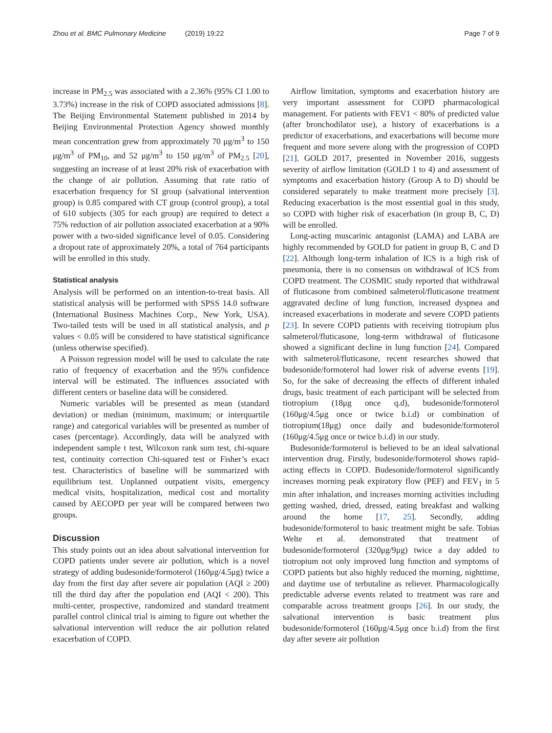Zhou et al. BMC Pulmonary Medicine (2019) 19:22 Page 7 of 9
increase in PM<sub>2.5</sub> was associated with a 2.36% (95% CI 1.00 to 3.73%) increase in the risk of COPD associated admissions [8]. The Beijing Environmental Statement published in 2014 by Beijing Environmental Protection Agency showed monthly mean concentration grew from approximately 70 μg/m<sup>3</sup> to 150 μg/m<sup>3</sup> of PM<sub>10</sub>, and 52 μg/m<sup>3</sup> to 150 μg/m<sup>3</sup> of PM<sub>2.5</sub> [20], suggesting an increase of at least 20% risk of exacerbation with the change of air pollution. Assuming that rate ratio of exacerbation frequency for SI group (salvational intervention group) is 0.85 compared with CT group (control group), a total of 610 subjects (305 for each group) are required to detect a 75% reduction of air pollution associated exacerbation at a 90% power with a two-sided significance level of 0.05. Considering a dropout rate of approximately 20%, a total of 764 participants will be enrolled in this study.
Statistical analysis
Analysis will be performed on an intention-to-treat basis. All statistical analysis will be performed with SPSS 14.0 software (International Business Machines Corp., New York, USA). Two-tailed tests will be used in all statistical analysis, and p values < 0.05 will be considered to have statistical significance (unless otherwise specified).
A Poisson regression model will be used to calculate the rate ratio of frequency of exacerbation and the 95% confidence interval will be estimated. The influences associated with different centers or baseline data will be considered.
Numeric variables will be presented as mean (standard deviation) or median (minimum, maximum; or interquartile range) and categorical variables will be presented as number of cases (percentage). Accordingly, data will be analyzed with independent sample t test, Wilcoxon rank sum test, chi-square test, continuity correction Chi-squared test or Fisher’s exact test. Characteristics of baseline will be summarized with equilibrium test. Unplanned outpatient visits, emergency medical visits, hospitalization, medical cost and mortality caused by AECOPD per year will be compared between two groups.
Discussion
This study points out an idea about salvational intervention for COPD patients under severe air pollution, which is a novel strategy of adding budesonide/formoterol (160μg/4.5μg) twice a day from the first day after severe air population (AQI ≥ 200) till the third day after the population end (AQI < 200). This multi-center, prospective, randomized and standard treatment parallel control clinical trial is aiming to figure out whether the salvational intervention will reduce the air pollution related exacerbation of COPD.
Airflow limitation, symptoms and exacerbation history are very important assessment for COPD pharmacological management. For patients with FEV1 < 80% of predicted value (after bronchodilator use), a history of exacerbations is a predictor of exacerbations, and exacerbations will become more frequent and more severe along with the progression of COPD [21]. GOLD 2017, presented in November 2016, suggests severity of airflow limitation (GOLD 1 to 4) and assessment of symptoms and exacerbation history (Group A to D) should be considered separately to make treatment more precisely [3]. Reducing exacerbation is the most essential goal in this study, so COPD with higher risk of exacerbation (in group B, C, D) will be enrolled.
Long-acting muscarinic antagonist (LAMA) and LABA are highly recommended by GOLD for patient in group B, C and D [22]. Although long-term inhalation of ICS is a high risk of pneumonia, there is no consensus on withdrawal of ICS from COPD treatment. The COSMIC study reported that withdrawal of fluticasone from combined salmeterol/fluticasone treatment aggravated decline of lung function, increased dyspnea and increased exacerbations in moderate and severe COPD patients [23]. In severe COPD patients with receiving tiotropium plus salmeterol/fluticasone, long-term withdrawal of fluticasone showed a significant decline in lung function [24]. Compared with salmeterol/fluticasone, recent researches showed that budesonide/formoterol had lower risk of adverse events [19]. So, for the sake of decreasing the effects of different inhaled drugs, basic treatment of each participant will be selected from tiotropium (18μg once q.d), budesonide/formoterol (160μg/4.5μg once or twice b.i.d) or combination of tiotropium(18μg) once daily and budesonide/formoterol (160μg/4.5μg once or twice b.i.d) in our study.
Budesonide/formoterol is believed to be an ideal salvational intervention drug. Firstly, budesonide/formoterol shows rapid-acting effects in COPD. Budesonide/formoterol significantly increases morning peak expiratory flow (PEF) and FEV<sub>1</sub> in 5 min after inhalation, and increases morning activities including getting washed, dried, dressed, eating breakfast and walking around the home [17, 25]. Secondly, adding budesonide/formoterol to basic treatment might be safe. Tobias Welte et al. demonstrated that treatment of budesonide/formoterol (320μg/9μg) twice a day added to tiotropium not only improved lung function and symptoms of COPD patients but also highly reduced the morning, nighttime, and daytime use of terbutaline as reliever. Pharmacologically predictable adverse events related to treatment was rare and comparable across treatment groups [26]. In our study, the salvational intervention is basic treatment plus budesonide/formoterol (160μg/4.5μg once b.i.d) from the first day after severe air pollution